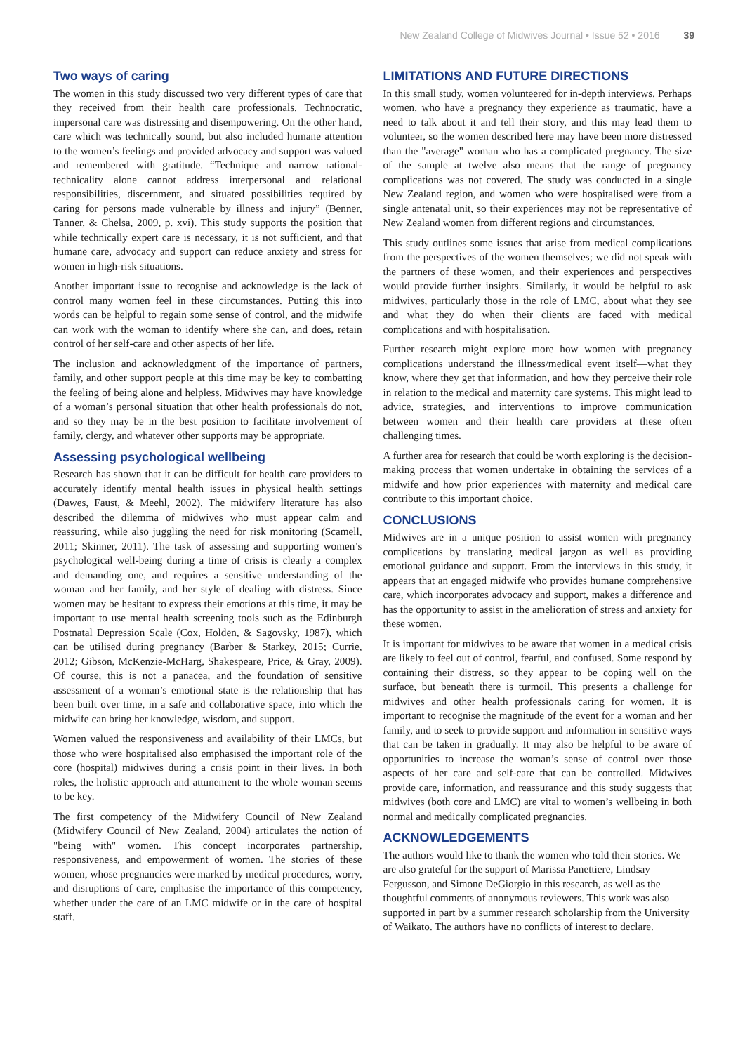New Zealand College of Midwives Journal • Issue 52 • 2016 39
Two ways of caring
The women in this study discussed two very different types of care that they received from their health care professionals. Technocratic, impersonal care was distressing and disempowering. On the other hand, care which was technically sound, but also included humane attention to the women’s feelings and provided advocacy and support was valued and remembered with gratitude. “Technique and narrow rational-technicality alone cannot address interpersonal and relational responsibilities, discernment, and situated possibilities required by caring for persons made vulnerable by illness and injury” (Benner, Tanner, & Chelsa, 2009, p. xvi). This study supports the position that while technically expert care is necessary, it is not sufficient, and that humane care, advocacy and support can reduce anxiety and stress for women in high-risk situations.
Another important issue to recognise and acknowledge is the lack of control many women feel in these circumstances. Putting this into words can be helpful to regain some sense of control, and the midwife can work with the woman to identify where she can, and does, retain control of her self-care and other aspects of her life.
The inclusion and acknowledgment of the importance of partners, family, and other support people at this time may be key to combatting the feeling of being alone and helpless. Midwives may have knowledge of a woman’s personal situation that other health professionals do not, and so they may be in the best position to facilitate involvement of family, clergy, and whatever other supports may be appropriate.
Assessing psychological wellbeing
Research has shown that it can be difficult for health care providers to accurately identify mental health issues in physical health settings (Dawes, Faust, & Meehl, 2002). The midwifery literature has also described the dilemma of midwives who must appear calm and reassuring, while also juggling the need for risk monitoring (Scamell, 2011; Skinner, 2011). The task of assessing and supporting women’s psychological well-being during a time of crisis is clearly a complex and demanding one, and requires a sensitive understanding of the woman and her family, and her style of dealing with distress. Since women may be hesitant to express their emotions at this time, it may be important to use mental health screening tools such as the Edinburgh Postnatal Depression Scale (Cox, Holden, & Sagovsky, 1987), which can be utilised during pregnancy (Barber & Starkey, 2015; Currie, 2012; Gibson, McKenzie-McHarg, Shakespeare, Price, & Gray, 2009). Of course, this is not a panacea, and the foundation of sensitive assessment of a woman’s emotional state is the relationship that has been built over time, in a safe and collaborative space, into which the midwife can bring her knowledge, wisdom, and support.
Women valued the responsiveness and availability of their LMCs, but those who were hospitalised also emphasised the important role of the core (hospital) midwives during a crisis point in their lives. In both roles, the holistic approach and attunement to the whole woman seems to be key.
The first competency of the Midwifery Council of New Zealand (Midwifery Council of New Zealand, 2004) articulates the notion of "being with" women. This concept incorporates partnership, responsiveness, and empowerment of women. The stories of these women, whose pregnancies were marked by medical procedures, worry, and disruptions of care, emphasise the importance of this competency, whether under the care of an LMC midwife or in the care of hospital staff.
LIMITATIONS AND FUTURE DIRECTIONS
In this small study, women volunteered for in-depth interviews. Perhaps women, who have a pregnancy they experience as traumatic, have a need to talk about it and tell their story, and this may lead them to volunteer, so the women described here may have been more distressed than the "average" woman who has a complicated pregnancy. The size of the sample at twelve also means that the range of pregnancy complications was not covered. The study was conducted in a single New Zealand region, and women who were hospitalised were from a single antenatal unit, so their experiences may not be representative of New Zealand women from different regions and circumstances.
This study outlines some issues that arise from medical complications from the perspectives of the women themselves; we did not speak with the partners of these women, and their experiences and perspectives would provide further insights. Similarly, it would be helpful to ask midwives, particularly those in the role of LMC, about what they see and what they do when their clients are faced with medical complications and with hospitalisation.
Further research might explore more how women with pregnancy complications understand the illness/medical event itself—what they know, where they get that information, and how they perceive their role in relation to the medical and maternity care systems. This might lead to advice, strategies, and interventions to improve communication between women and their health care providers at these often challenging times.
A further area for research that could be worth exploring is the decision-making process that women undertake in obtaining the services of a midwife and how prior experiences with maternity and medical care contribute to this important choice.
CONCLUSIONS
Midwives are in a unique position to assist women with pregnancy complications by translating medical jargon as well as providing emotional guidance and support. From the interviews in this study, it appears that an engaged midwife who provides humane comprehensive care, which incorporates advocacy and support, makes a difference and has the opportunity to assist in the amelioration of stress and anxiety for these women.
It is important for midwives to be aware that women in a medical crisis are likely to feel out of control, fearful, and confused. Some respond by containing their distress, so they appear to be coping well on the surface, but beneath there is turmoil. This presents a challenge for midwives and other health professionals caring for women. It is important to recognise the magnitude of the event for a woman and her family, and to seek to provide support and information in sensitive ways that can be taken in gradually. It may also be helpful to be aware of opportunities to increase the woman’s sense of control over those aspects of her care and self-care that can be controlled. Midwives provide care, information, and reassurance and this study suggests that midwives (both core and LMC) are vital to women’s wellbeing in both normal and medically complicated pregnancies.
ACKNOWLEDGEMENTS
The authors would like to thank the women who told their stories. We are also grateful for the support of Marissa Panettiere, Lindsay Fergusson, and Simone DeGiorgio in this research, as well as the thoughtful comments of anonymous reviewers. This work was also supported in part by a summer research scholarship from the University of Waikato. The authors have no conflicts of interest to declare.